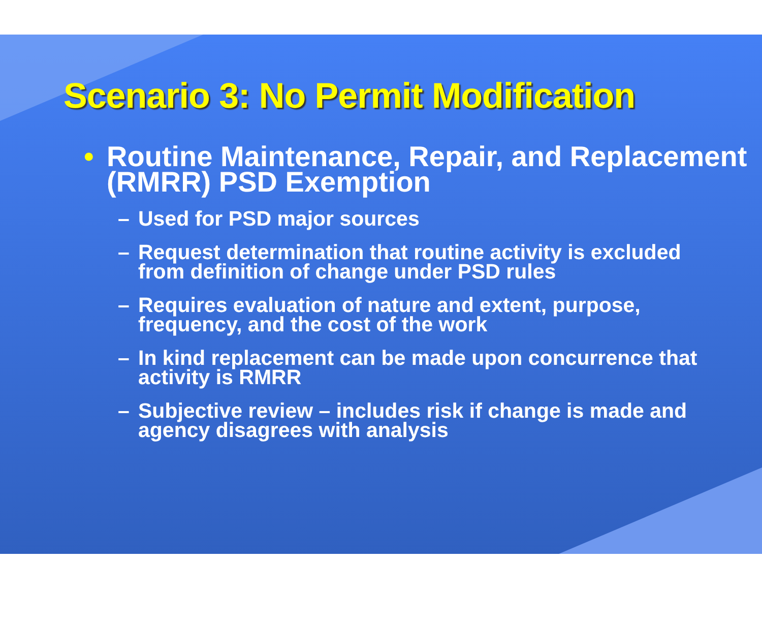Scenario 3: No Permit Modification
• Routine Maintenance, Repair, and Replacement (RMRR) PSD Exemption
– Used for PSD major sources
– Request determination that routine activity is excluded from definition of change under PSD rules
– Requires evaluation of nature and extent, purpose, frequency, and the cost of the work
– In kind replacement can be made upon concurrence that activity is RMRR
– Subjective review – includes risk if change is made and agency disagrees with analysis